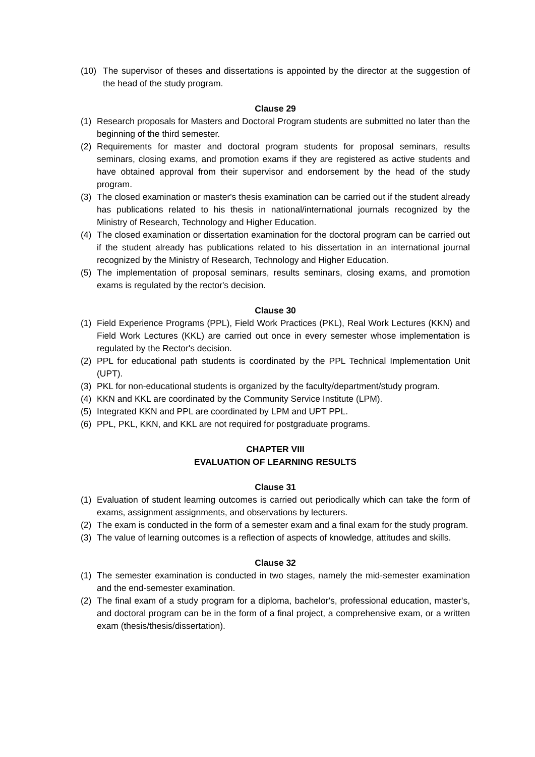(10) The supervisor of theses and dissertations is appointed by the director at the suggestion of the head of the study program.
Clause 29
(1) Research proposals for Masters and Doctoral Program students are submitted no later than the beginning of the third semester.
(2) Requirements for master and doctoral program students for proposal seminars, results seminars, closing exams, and promotion exams if they are registered as active students and have obtained approval from their supervisor and endorsement by the head of the study program.
(3) The closed examination or master's thesis examination can be carried out if the student already has publications related to his thesis in national/international journals recognized by the Ministry of Research, Technology and Higher Education.
(4) The closed examination or dissertation examination for the doctoral program can be carried out if the student already has publications related to his dissertation in an international journal recognized by the Ministry of Research, Technology and Higher Education.
(5) The implementation of proposal seminars, results seminars, closing exams, and promotion exams is regulated by the rector's decision.
Clause 30
(1) Field Experience Programs (PPL), Field Work Practices (PKL), Real Work Lectures (KKN) and Field Work Lectures (KKL) are carried out once in every semester whose implementation is regulated by the Rector's decision.
(2) PPL for educational path students is coordinated by the PPL Technical Implementation Unit (UPT).
(3) PKL for non-educational students is organized by the faculty/department/study program.
(4) KKN and KKL are coordinated by the Community Service Institute (LPM).
(5) Integrated KKN and PPL are coordinated by LPM and UPT PPL.
(6) PPL, PKL, KKN, and KKL are not required for postgraduate programs.
CHAPTER VIII
EVALUATION OF LEARNING RESULTS
Clause 31
(1) Evaluation of student learning outcomes is carried out periodically which can take the form of exams, assignment assignments, and observations by lecturers.
(2) The exam is conducted in the form of a semester exam and a final exam for the study program.
(3) The value of learning outcomes is a reflection of aspects of knowledge, attitudes and skills.
Clause 32
(1) The semester examination is conducted in two stages, namely the mid-semester examination and the end-semester examination.
(2) The final exam of a study program for a diploma, bachelor's, professional education, master's, and doctoral program can be in the form of a final project, a comprehensive exam, or a written exam (thesis/thesis/dissertation).